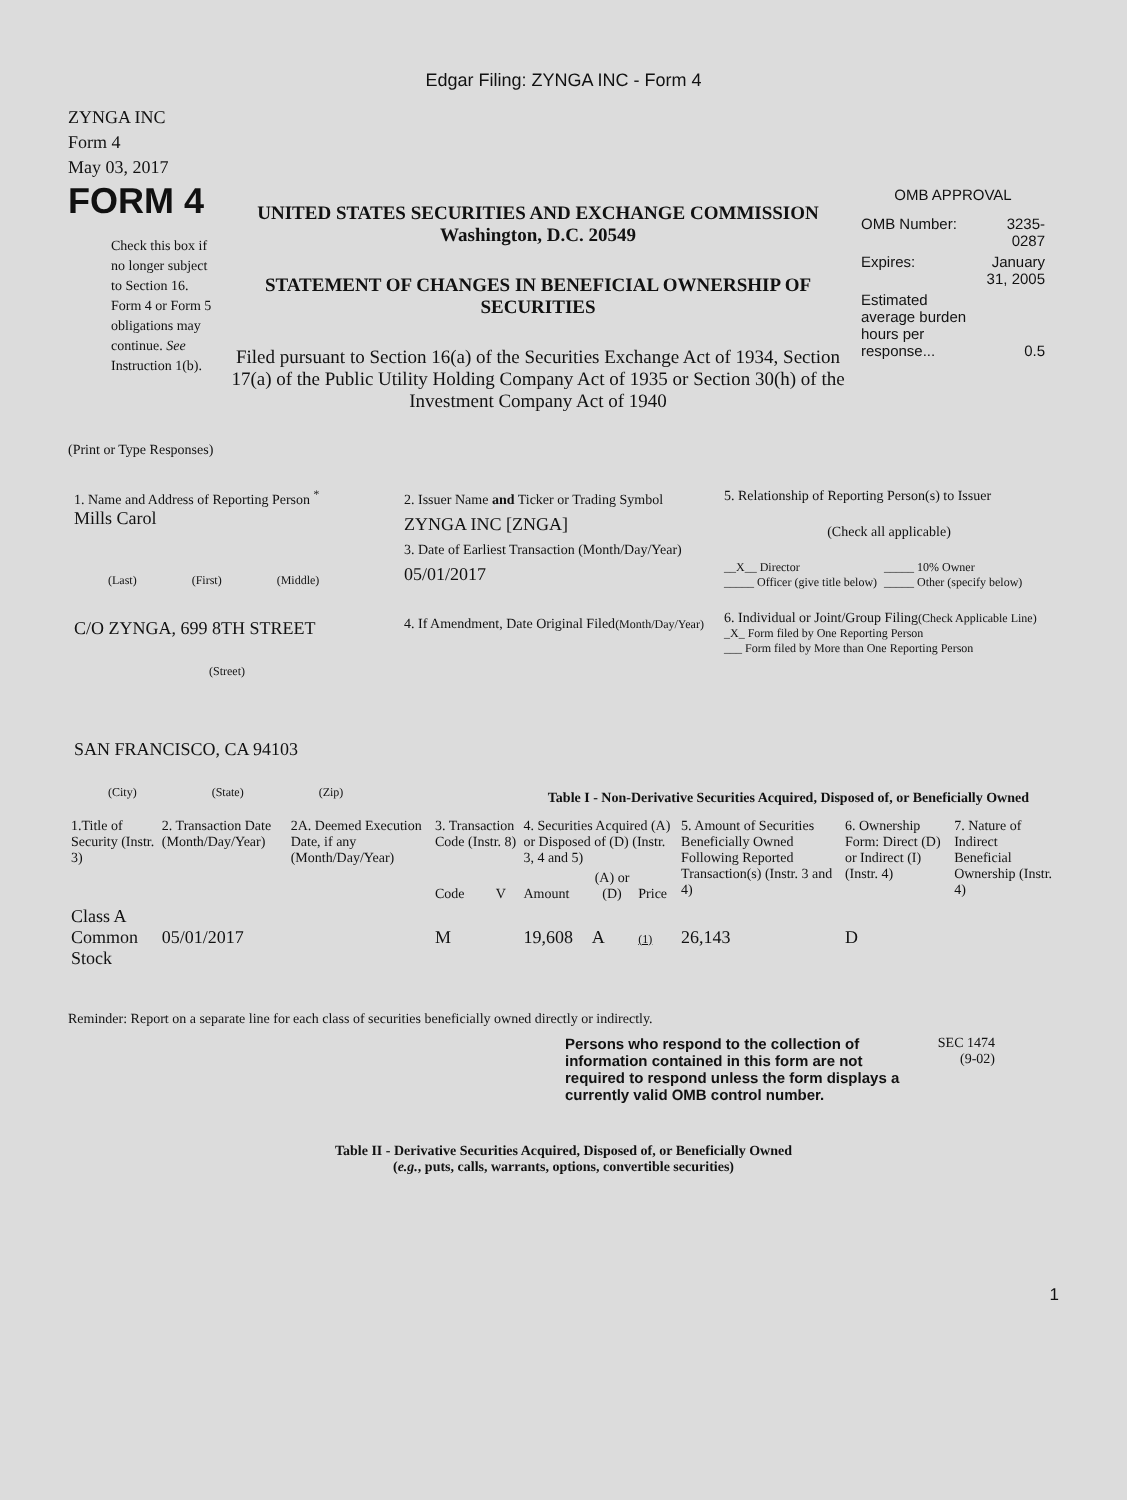Edgar Filing: ZYNGA INC - Form 4
ZYNGA INC
Form 4
May 03, 2017
FORM 4
Check this box if no longer subject to Section 16. Form 4 or Form 5 obligations may continue. See Instruction 1(b).
UNITED STATES SECURITIES AND EXCHANGE COMMISSION
Washington, D.C. 20549
STATEMENT OF CHANGES IN BENEFICIAL OWNERSHIP OF SECURITIES
Filed pursuant to Section 16(a) of the Securities Exchange Act of 1934, Section 17(a) of the Public Utility Holding Company Act of 1935 or Section 30(h) of the Investment Company Act of 1940
OMB APPROVAL
| OMB Number: | 3235-0287 |
| Expires: | January 31, 2005 |
| Estimated average burden hours per response... | 0.5 |
(Print or Type Responses)
1. Name and Address of Reporting Person <sup>*</sup>
Mills Carol
(Last) (First) (Middle)
C/O ZYNGA, 699 8TH STREET
(Street)
SAN FRANCISCO, CA 94103
(City) (State) (Zip)
2. Issuer Name and Ticker or Trading Symbol
ZYNGA INC [ZNGA]
3. Date of Earliest Transaction (Month/Day/Year)
05/01/2017
4. If Amendment, Date Original Filed(Month/Day/Year)
5. Relationship of Reporting Person(s) to Issuer
(Check all applicable)
__X__ Director
_____ Officer (give title below)
_____ 10% Owner
_____ Other (specify below)
6. Individual or Joint/Group Filing(Check Applicable Line)
_X_ Form filed by One Reporting Person
___ Form filed by More than One Reporting Person
Table I - Non-Derivative Securities Acquired, Disposed of, or Beneficially Owned
| 1.Title of Security (Instr. 3) | 2. Transaction Date (Month/Day/Year) | 2A. Deemed Execution Date, if any (Month/Day/Year) | 3. Transaction Code (Instr. 8) | | 4. Securities Acquired (A) or Disposed of (D) (Instr. 3, 4 and 5) | | | 5. Amount of Securities Beneficially Owned Following Reported Transaction(s) (Instr. 3 and 4) | 6. Ownership Form: Direct (D) or Indirect (I) (Instr. 4) | 7. Nature of Indirect Beneficial Ownership (Instr. 4) |
| --- | --- | --- | --- | --- | --- | --- | --- | --- | --- | --- |
| | | | Code | V | Amount | (A) or (D) | Price | | | |
| Class A Common Stock | 05/01/2017 | | M | | 19,608 | A | (1) | 26,143 | D | |
Reminder: Report on a separate line for each class of securities beneficially owned directly or indirectly.
Persons who respond to the collection of information contained in this form are not required to respond unless the form displays a currently valid OMB control number.
SEC 1474 (9-02)
Table II - Derivative Securities Acquired, Disposed of, or Beneficially Owned
(e.g., puts, calls, warrants, options, convertible securities)
1